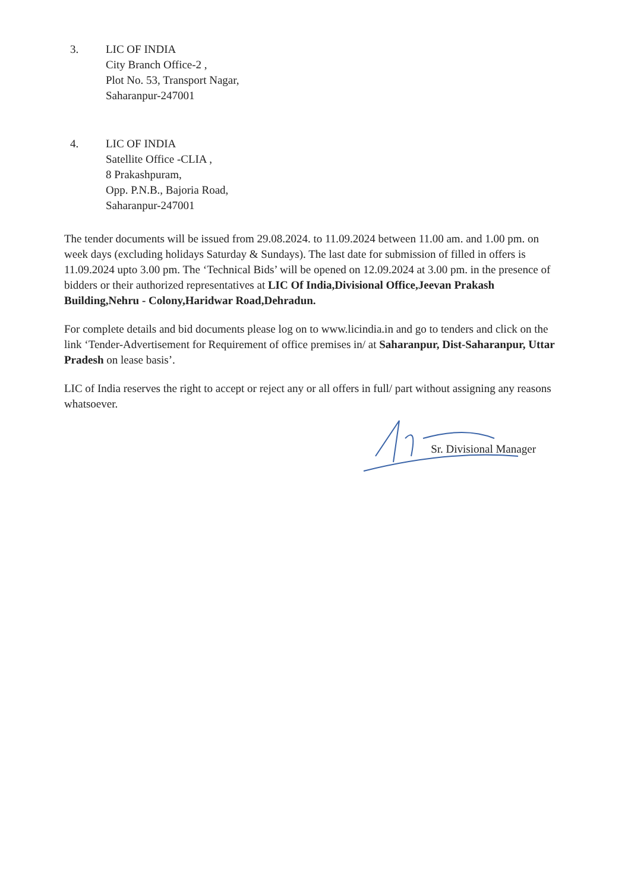3. LIC OF INDIA
City Branch Office-2 ,
Plot No. 53, Transport Nagar,
Saharanpur-247001
4. LIC OF INDIA
Satellite Office -CLIA ,
8 Prakashpuram,
Opp. P.N.B., Bajoria Road,
Saharanpur-247001
The tender documents will be issued from 29.08.2024. to 11.09.2024 between 11.00 am. and 1.00 pm. on week days (excluding holidays Saturday & Sundays). The last date for submission of filled in offers is 11.09.2024 upto 3.00 pm. The ‘Technical Bids’ will be opened on 12.09.2024 at 3.00 pm. in the presence of bidders or their authorized representatives at LIC Of India,Divisional Office,Jeevan Prakash Building,Nehru - Colony,Haridwar Road,Dehradun.
For complete details and bid documents please log on to www.licindia.in and go to tenders and click on the link ‘Tender-Advertisement for Requirement of office premises in/ at Saharanpur, Dist-Saharanpur, Uttar Pradesh on lease basis’.
LIC of India reserves the right to accept or reject any or all offers in full/ part without assigning any reasons whatsoever.
Sr. Divisional Manager